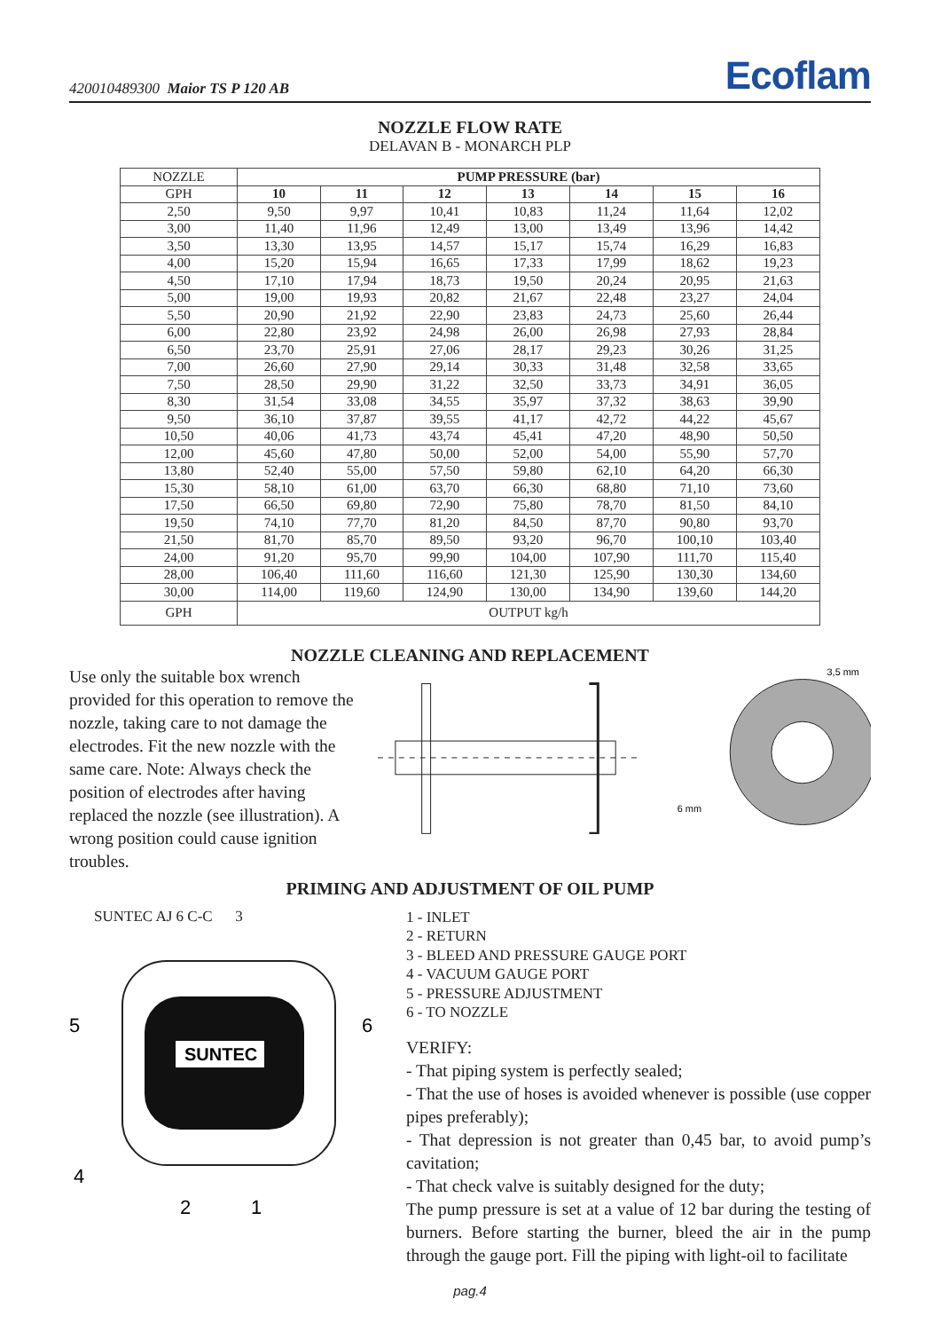420010489300 Maior TS P 120 AB Ecoflam
NOZZLE FLOW RATE
DELAVAN B - MONARCH PLP
| NOZZLE | PUMP PRESSURE (bar) | | | | | | |
| --- | --- | --- | --- | --- | --- | --- | --- |
| GPH | 10 | 11 | 12 | 13 | 14 | 15 | 16 |
| 2,50 | 9,50 | 9,97 | 10,41 | 10,83 | 11,24 | 11,64 | 12,02 |
| 3,00 | 11,40 | 11,96 | 12,49 | 13,00 | 13,49 | 13,96 | 14,42 |
| 3,50 | 13,30 | 13,95 | 14,57 | 15,17 | 15,74 | 16,29 | 16,83 |
| 4,00 | 15,20 | 15,94 | 16,65 | 17,33 | 17,99 | 18,62 | 19,23 |
| 4,50 | 17,10 | 17,94 | 18,73 | 19,50 | 20,24 | 20,95 | 21,63 |
| 5,00 | 19,00 | 19,93 | 20,82 | 21,67 | 22,48 | 23,27 | 24,04 |
| 5,50 | 20,90 | 21,92 | 22,90 | 23,83 | 24,73 | 25,60 | 26,44 |
| 6,00 | 22,80 | 23,92 | 24,98 | 26,00 | 26,98 | 27,93 | 28,84 |
| 6,50 | 23,70 | 25,91 | 27,06 | 28,17 | 29,23 | 30,26 | 31,25 |
| 7,00 | 26,60 | 27,90 | 29,14 | 30,33 | 31,48 | 32,58 | 33,65 |
| 7,50 | 28,50 | 29,90 | 31,22 | 32,50 | 33,73 | 34,91 | 36,05 |
| 8,30 | 31,54 | 33,08 | 34,55 | 35,97 | 37,32 | 38,63 | 39,90 |
| 9,50 | 36,10 | 37,87 | 39,55 | 41,17 | 42,72 | 44,22 | 45,67 |
| 10,50 | 40,06 | 41,73 | 43,74 | 45,41 | 47,20 | 48,90 | 50,50 |
| 12,00 | 45,60 | 47,80 | 50,00 | 52,00 | 54,00 | 55,90 | 57,70 |
| 13,80 | 52,40 | 55,00 | 57,50 | 59,80 | 62,10 | 64,20 | 66,30 |
| 15,30 | 58,10 | 61,00 | 63,70 | 66,30 | 68,80 | 71,10 | 73,60 |
| 17,50 | 66,50 | 69,80 | 72,90 | 75,80 | 78,70 | 81,50 | 84,10 |
| 19,50 | 74,10 | 77,70 | 81,20 | 84,50 | 87,70 | 90,80 | 93,70 |
| 21,50 | 81,70 | 85,70 | 89,50 | 93,20 | 96,70 | 100,10 | 103,40 |
| 24,00 | 91,20 | 95,70 | 99,90 | 104,00 | 107,90 | 111,70 | 115,40 |
| 28,00 | 106,40 | 111,60 | 116,60 | 121,30 | 125,90 | 130,30 | 134,60 |
| 30,00 | 114,00 | 119,60 | 124,90 | 130,00 | 134,90 | 139,60 | 144,20 |
| GPH | OUTPUT kg/h | | | | | | |
NOZZLE CLEANING AND REPLACEMENT
Use only the suitable box wrench provided for this operation to remove the nozzle, taking care to not damage the electrodes. Fit the new nozzle with the same care. Note: Always check the position of electrodes after having replaced the nozzle (see illustration). A wrong position could cause ignition troubles.
6 mm
3,5 mm
PRIMING AND ADJUSTMENT OF OIL PUMP
SUNTEC AJ 6 C-C 3
SUNTEC
5
6
4
2
1
1 - INLET
2 - RETURN
3 - BLEED AND PRESSURE GAUGE PORT
4 - VACUUM GAUGE PORT
5 - PRESSURE ADJUSTMENT
6 - TO NOZZLE
VERIFY:
- That piping system is perfectly sealed;
- That the use of hoses is avoided whenever is possible (use copper pipes preferably);
- That depression is not greater than 0,45 bar, to avoid pump’s cavitation;
- That check valve is suitably designed for the duty;
The pump pressure is set at a value of 12 bar during the testing of burners. Before starting the burner, bleed the air in the pump through the gauge port. Fill the piping with light-oil to facilitate
pag.4